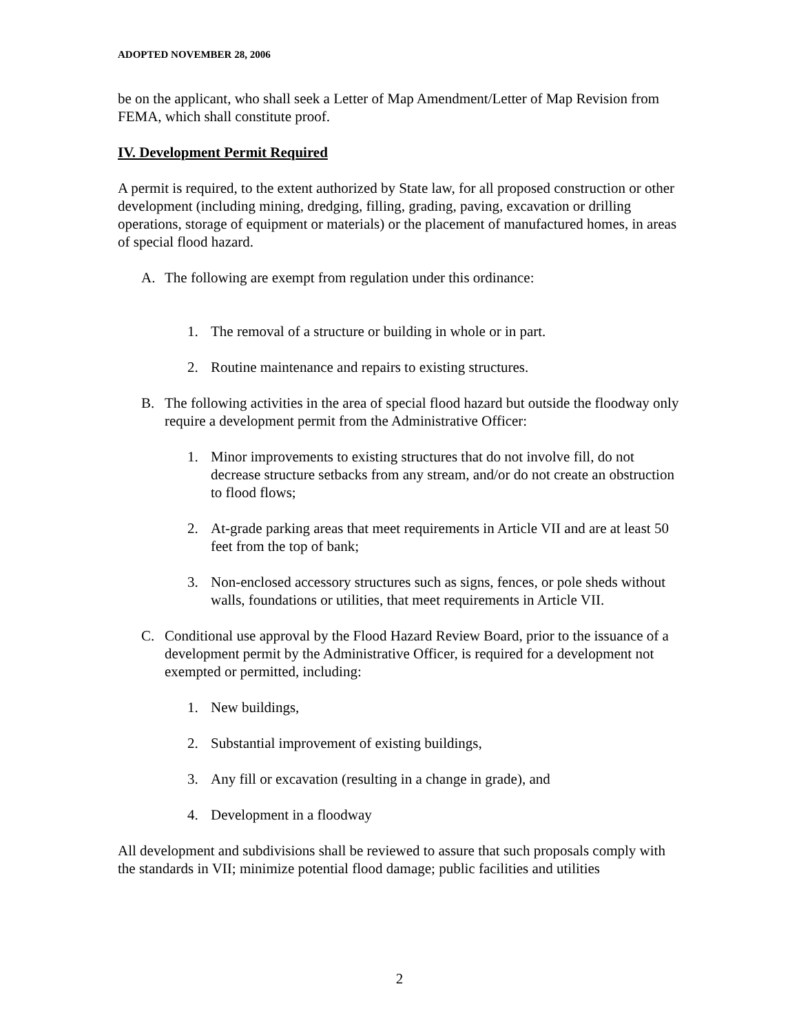ADOPTED NOVEMBER 28, 2006
be on the applicant, who shall seek a Letter of Map Amendment/Letter of Map Revision from FEMA, which shall constitute proof.
IV. Development Permit Required
A permit is required, to the extent authorized by State law, for all proposed construction or other development (including mining, dredging, filling, grading, paving, excavation or drilling operations, storage of equipment or materials) or the placement of manufactured homes, in areas of special flood hazard.
A. The following are exempt from regulation under this ordinance:
1. The removal of a structure or building in whole or in part.
2. Routine maintenance and repairs to existing structures.
B. The following activities in the area of special flood hazard but outside the floodway only require a development permit from the Administrative Officer:
1. Minor improvements to existing structures that do not involve fill, do not decrease structure setbacks from any stream, and/or do not create an obstruction to flood flows;
2. At-grade parking areas that meet requirements in Article VII and are at least 50 feet from the top of bank;
3. Non-enclosed accessory structures such as signs, fences, or pole sheds without walls, foundations or utilities, that meet requirements in Article VII.
C. Conditional use approval by the Flood Hazard Review Board, prior to the issuance of a development permit by the Administrative Officer, is required for a development not exempted or permitted, including:
1. New buildings,
2. Substantial improvement of existing buildings,
3. Any fill or excavation (resulting in a change in grade), and
4. Development in a floodway
All development and subdivisions shall be reviewed to assure that such proposals comply with the standards in VII; minimize potential flood damage; public facilities and utilities
2